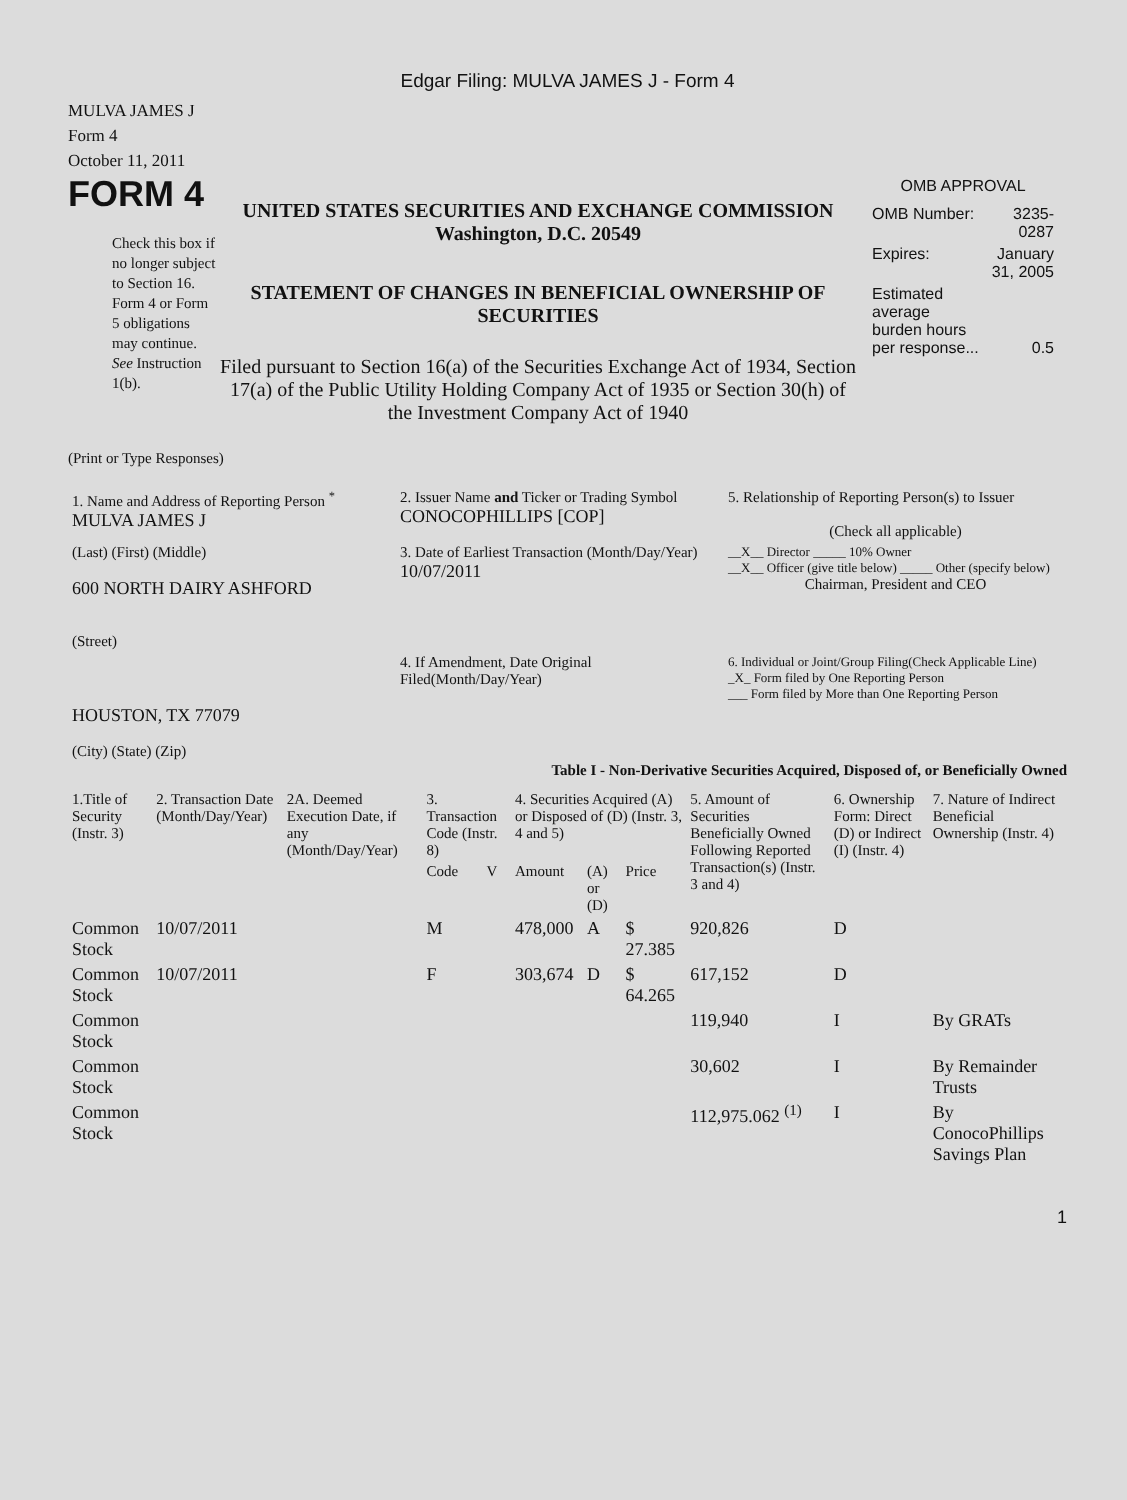Edgar Filing: MULVA JAMES J - Form 4
MULVA JAMES J
Form 4
October 11, 2011
FORM 4
Check this box if no longer subject to Section 16. Form 4 or Form 5 obligations may continue. See Instruction 1(b).
UNITED STATES SECURITIES AND EXCHANGE COMMISSION
Washington, D.C. 20549
STATEMENT OF CHANGES IN BENEFICIAL OWNERSHIP OF SECURITIES
Filed pursuant to Section 16(a) of the Securities Exchange Act of 1934, Section 17(a) of the Public Utility Holding Company Act of 1935 or Section 30(h) of the Investment Company Act of 1940
OMB APPROVAL
| OMB Number: | 3235-0287 |
| Expires: | January 31, 2005 |
| Estimated average burden hours per response... | 0.5 |
(Print or Type Responses)
| 1. Name and Address of Reporting Person <sup>*</sup> MULVA JAMES J | 2. Issuer Name and Ticker or Trading Symbol CONOCOPHILLIPS [COP] | 5. Relationship of Reporting Person(s) to Issuer (Check all applicable) |
| (Last) (First) (Middle) 600 NORTH DAIRY ASHFORD (Street) | 3. Date of Earliest Transaction (Month/Day/Year) 10/07/2011 | __X__ Director _____ 10% Owner __X__ Officer (give title below) _____ Other (specify below) Chairman, President and CEO |
| HOUSTON, TX 77079 (City) (State) (Zip) | 4. If Amendment, Date Original Filed(Month/Day/Year) | 6. Individual or Joint/Group Filing(Check Applicable Line) _X_ Form filed by One Reporting Person ___ Form filed by More than One Reporting Person |
Table I - Non-Derivative Securities Acquired, Disposed of, or Beneficially Owned
| 1.Title of Security (Instr. 3) | 2. Transaction Date (Month/Day/Year) | 2A. Deemed Execution Date, if any (Month/Day/Year) | 3. Transaction Code (Instr. 8) | | 4. Securities Acquired (A) or Disposed of (D) (Instr. 3, 4 and 5) | | | 5. Amount of Securities Beneficially Owned Following Reported Transaction(s) (Instr. 3 and 4) | 6. Ownership Form: Direct (D) or Indirect (I) (Instr. 4) | 7. Nature of Indirect Beneficial Ownership (Instr. 4) |
| --- | --- | --- | --- | --- | --- | --- | --- | --- | --- | --- |
| | | | Code | V | Amount | (A) or (D) | Price | | | |
| Common Stock | 10/07/2011 | | M | | 478,000 | A | $ 27.385 | 920,826 | D | |
| Common Stock | 10/07/2011 | | F | | 303,674 | D | $ 64.265 | 617,152 | D | |
| Common Stock | | | | | | | | 119,940 | I | By GRATs |
| Common Stock | | | | | | | | 30,602 | I | By Remainder Trusts |
| Common Stock | | | | | | | | 112,975.062 <sup>(1)</sup> | I | By ConocoPhillips Savings Plan |
1